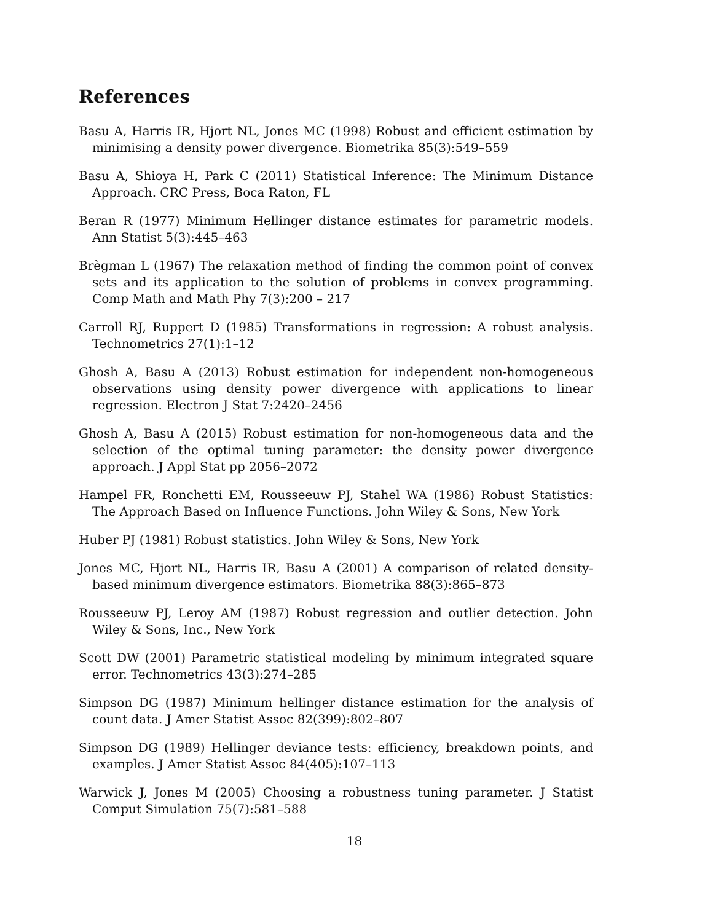References
Basu A, Harris IR, Hjort NL, Jones MC (1998) Robust and efficient estimation by minimising a density power divergence. Biometrika 85(3):549–559
Basu A, Shioya H, Park C (2011) Statistical Inference: The Minimum Distance Approach. CRC Press, Boca Raton, FL
Beran R (1977) Minimum Hellinger distance estimates for parametric models. Ann Statist 5(3):445–463
Brègman L (1967) The relaxation method of finding the common point of convex sets and its application to the solution of problems in convex programming. Comp Math and Math Phy 7(3):200 – 217
Carroll RJ, Ruppert D (1985) Transformations in regression: A robust analysis. Technometrics 27(1):1–12
Ghosh A, Basu A (2013) Robust estimation for independent non-homogeneous observations using density power divergence with applications to linear regression. Electron J Stat 7:2420–2456
Ghosh A, Basu A (2015) Robust estimation for non-homogeneous data and the selection of the optimal tuning parameter: the density power divergence approach. J Appl Stat pp 2056–2072
Hampel FR, Ronchetti EM, Rousseeuw PJ, Stahel WA (1986) Robust Statistics: The Approach Based on Influence Functions. John Wiley & Sons, New York
Huber PJ (1981) Robust statistics. John Wiley & Sons, New York
Jones MC, Hjort NL, Harris IR, Basu A (2001) A comparison of related density-based minimum divergence estimators. Biometrika 88(3):865–873
Rousseeuw PJ, Leroy AM (1987) Robust regression and outlier detection. John Wiley & Sons, Inc., New York
Scott DW (2001) Parametric statistical modeling by minimum integrated square error. Technometrics 43(3):274–285
Simpson DG (1987) Minimum hellinger distance estimation for the analysis of count data. J Amer Statist Assoc 82(399):802–807
Simpson DG (1989) Hellinger deviance tests: efficiency, breakdown points, and examples. J Amer Statist Assoc 84(405):107–113
Warwick J, Jones M (2005) Choosing a robustness tuning parameter. J Statist Comput Simulation 75(7):581–588
18